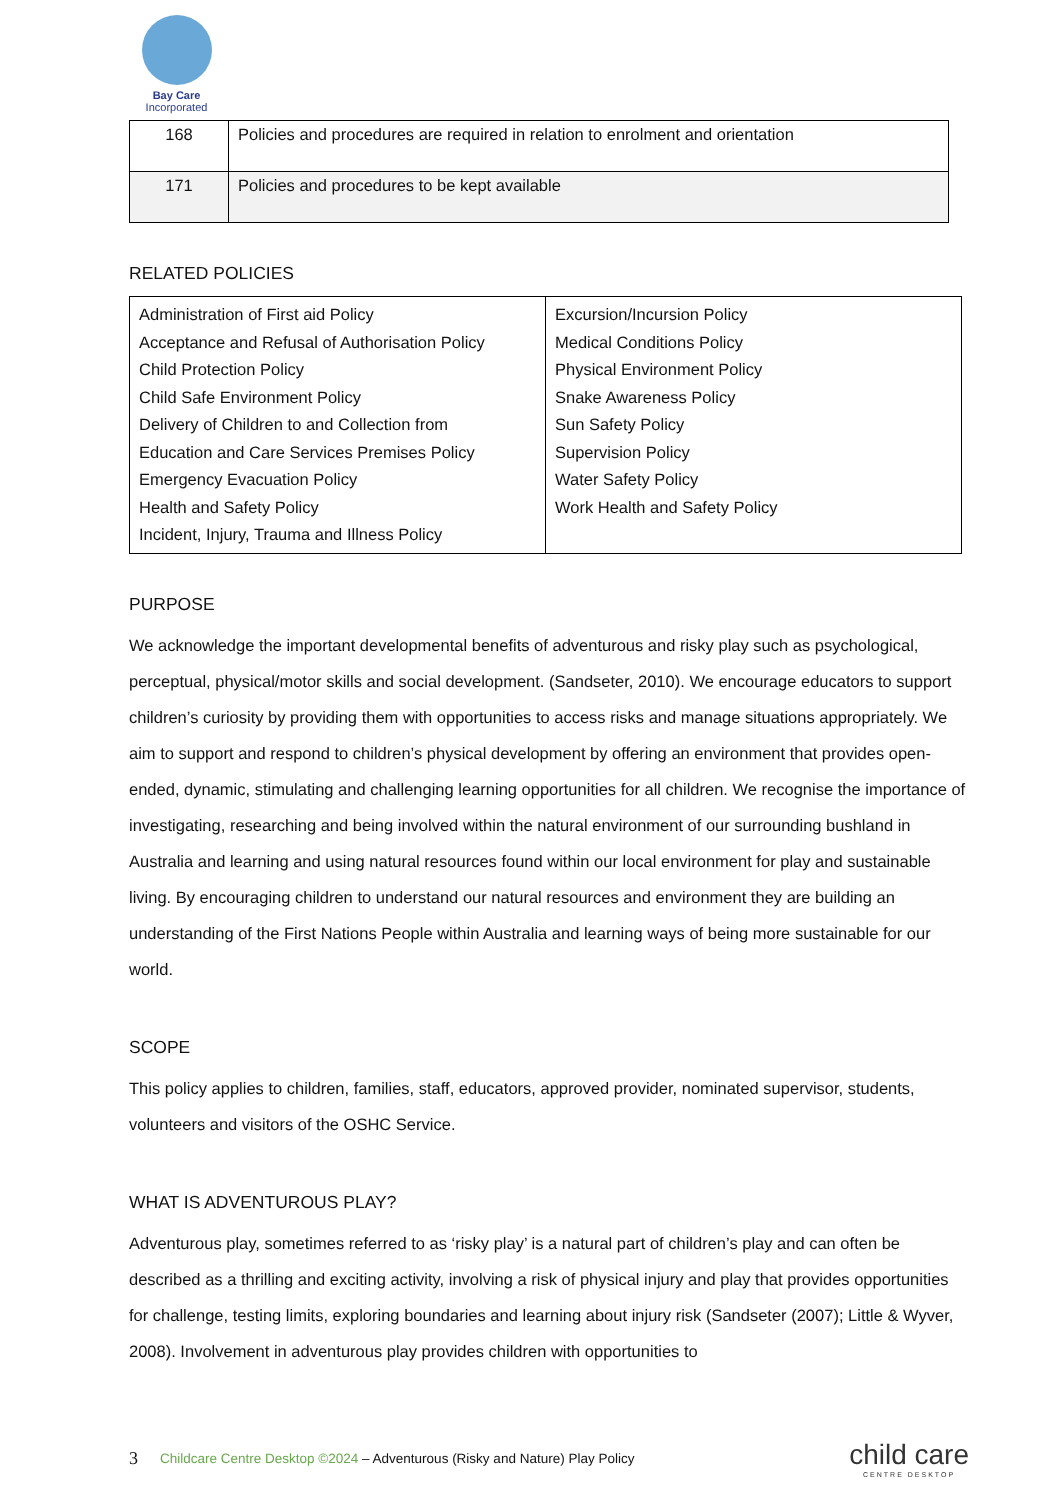Bay Care
Incorporated
| 168 | Policies and procedures are required in relation to enrolment and orientation |
| 171 | Policies and procedures to be kept available |
RELATED POLICIES
| Administration of First aid Policy Acceptance and Refusal of Authorisation Policy Child Protection Policy Child Safe Environment Policy Delivery of Children to and Collection from Education and Care Services Premises Policy Emergency Evacuation Policy Health and Safety Policy Incident, Injury, Trauma and Illness Policy | Excursion/Incursion Policy Medical Conditions Policy Physical Environment Policy Snake Awareness Policy Sun Safety Policy Supervision Policy Water Safety Policy Work Health and Safety Policy |
PURPOSE
We acknowledge the important developmental benefits of adventurous and risky play such as psychological, perceptual, physical/motor skills and social development. (Sandseter, 2010). We encourage educators to support children’s curiosity by providing them with opportunities to access risks and manage situations appropriately. We aim to support and respond to children’s physical development by offering an environment that provides open-ended, dynamic, stimulating and challenging learning opportunities for all children. We recognise the importance of investigating, researching and being involved within the natural environment of our surrounding bushland in Australia and learning and using natural resources found within our local environment for play and sustainable living. By encouraging children to understand our natural resources and environment they are building an understanding of the First Nations People within Australia and learning ways of being more sustainable for our world.
SCOPE
This policy applies to children, families, staff, educators, approved provider, nominated supervisor, students, volunteers and visitors of the OSHC Service.
WHAT IS ADVENTUROUS PLAY?
Adventurous play, sometimes referred to as ‘risky play’ is a natural part of children’s play and can often be described as a thrilling and exciting activity, involving a risk of physical injury and play that provides opportunities for challenge, testing limits, exploring boundaries and learning about injury risk (Sandseter (2007); Little & Wyver, 2008). Involvement in adventurous play provides children with opportunities to
3 Childcare Centre Desktop ©2024 – Adventurous (Risky and Nature) Play Policy child care
CENTRE DESKTOP